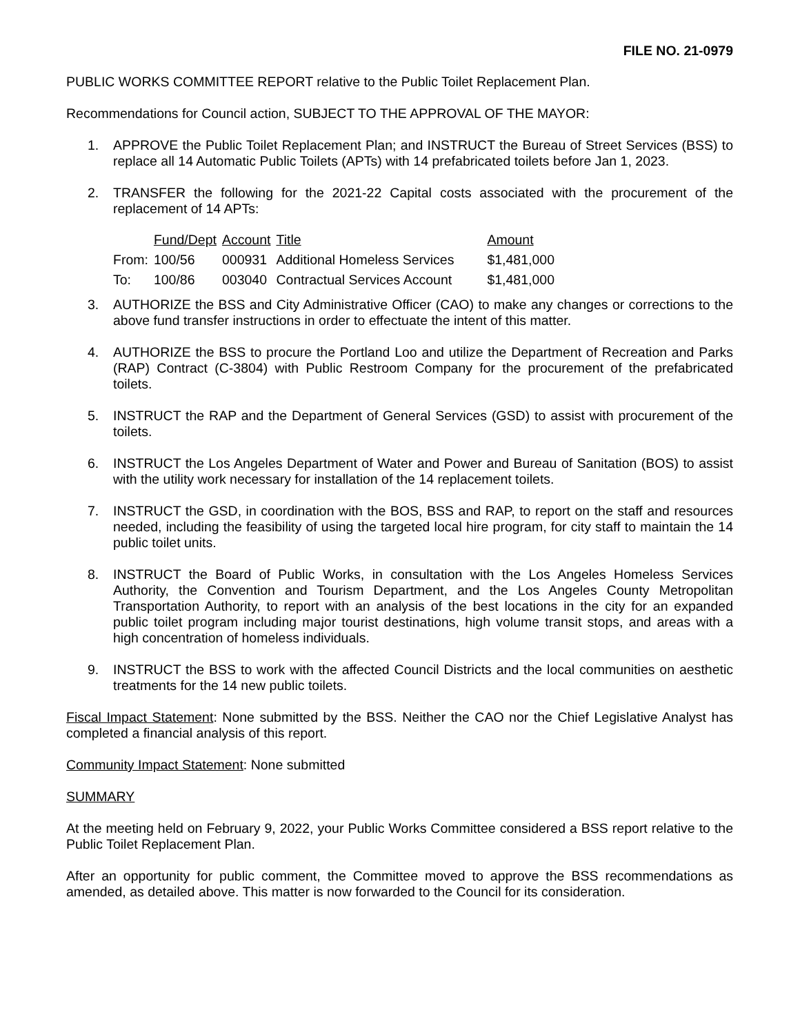FILE NO. 21-0979
PUBLIC WORKS COMMITTEE REPORT relative to the Public Toilet Replacement Plan.
Recommendations for Council action, SUBJECT TO THE APPROVAL OF THE MAYOR:
1. APPROVE the Public Toilet Replacement Plan; and INSTRUCT the Bureau of Street Services (BSS) to replace all 14 Automatic Public Toilets (APTs) with 14 prefabricated toilets before Jan 1, 2023.
2. TRANSFER the following for the 2021-22 Capital costs associated with the procurement of the replacement of 14 APTs:
| | Fund/Dept | Account | Title | Amount |
| From: | 100/56 | 000931 | Additional Homeless Services | $1,481,000 |
| To: | 100/86 | 003040 | Contractual Services Account | $1,481,000 |
3. AUTHORIZE the BSS and City Administrative Officer (CAO) to make any changes or corrections to the above fund transfer instructions in order to effectuate the intent of this matter.
4. AUTHORIZE the BSS to procure the Portland Loo and utilize the Department of Recreation and Parks (RAP) Contract (C-3804) with Public Restroom Company for the procurement of the prefabricated toilets.
5. INSTRUCT the RAP and the Department of General Services (GSD) to assist with procurement of the toilets.
6. INSTRUCT the Los Angeles Department of Water and Power and Bureau of Sanitation (BOS) to assist with the utility work necessary for installation of the 14 replacement toilets.
7. INSTRUCT the GSD, in coordination with the BOS, BSS and RAP, to report on the staff and resources needed, including the feasibility of using the targeted local hire program, for city staff to maintain the 14 public toilet units.
8. INSTRUCT the Board of Public Works, in consultation with the Los Angeles Homeless Services Authority, the Convention and Tourism Department, and the Los Angeles County Metropolitan Transportation Authority, to report with an analysis of the best locations in the city for an expanded public toilet program including major tourist destinations, high volume transit stops, and areas with a high concentration of homeless individuals.
9. INSTRUCT the BSS to work with the affected Council Districts and the local communities on aesthetic treatments for the 14 new public toilets.
Fiscal Impact Statement: None submitted by the BSS. Neither the CAO nor the Chief Legislative Analyst has completed a financial analysis of this report.
Community Impact Statement: None submitted
SUMMARY
At the meeting held on February 9, 2022, your Public Works Committee considered a BSS report relative to the Public Toilet Replacement Plan.
After an opportunity for public comment, the Committee moved to approve the BSS recommendations as amended, as detailed above. This matter is now forwarded to the Council for its consideration.